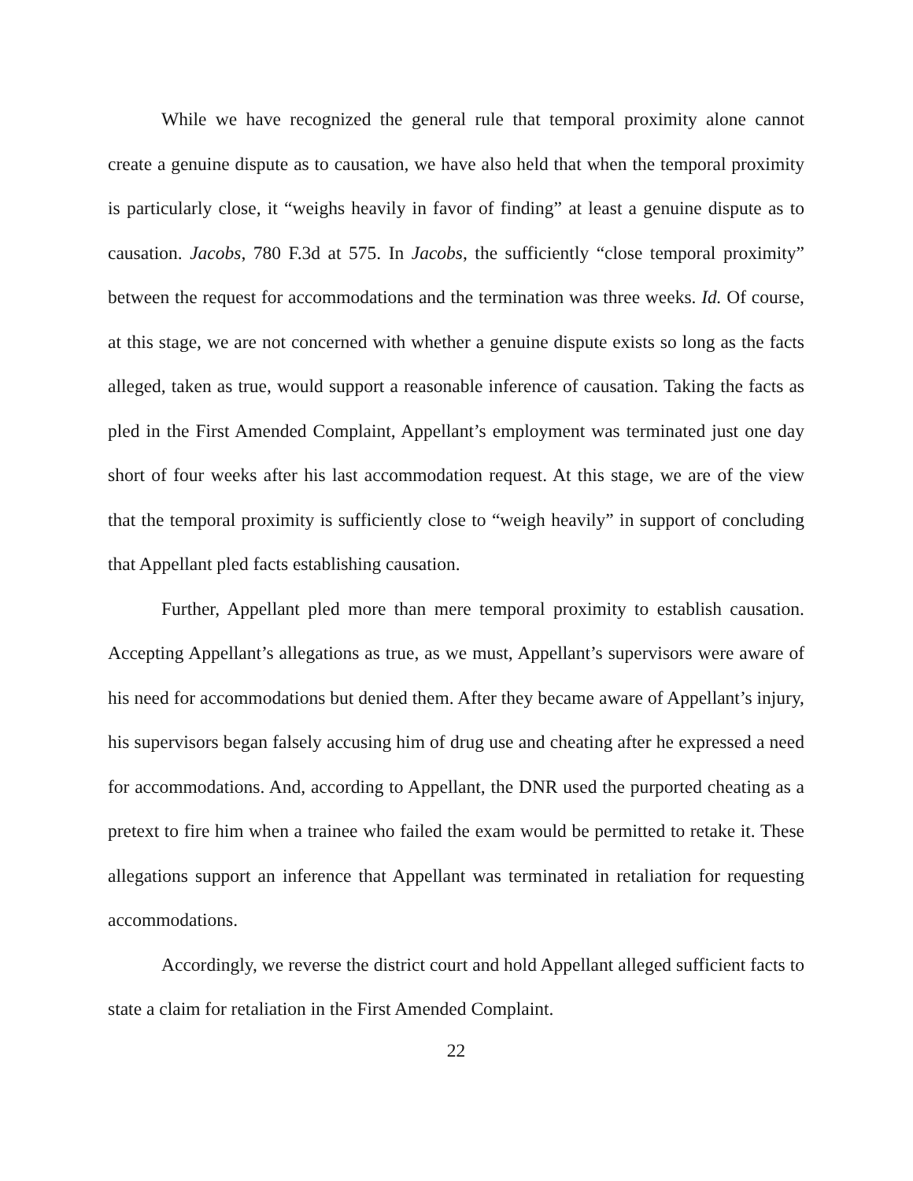While we have recognized the general rule that temporal proximity alone cannot create a genuine dispute as to causation, we have also held that when the temporal proximity is particularly close, it “weighs heavily in favor of finding” at least a genuine dispute as to causation. Jacobs, 780 F.3d at 575. In Jacobs, the sufficiently “close temporal proximity” between the request for accommodations and the termination was three weeks. Id. Of course, at this stage, we are not concerned with whether a genuine dispute exists so long as the facts alleged, taken as true, would support a reasonable inference of causation. Taking the facts as pled in the First Amended Complaint, Appellant’s employment was terminated just one day short of four weeks after his last accommodation request. At this stage, we are of the view that the temporal proximity is sufficiently close to “weigh heavily” in support of concluding that Appellant pled facts establishing causation.
Further, Appellant pled more than mere temporal proximity to establish causation. Accepting Appellant’s allegations as true, as we must, Appellant’s supervisors were aware of his need for accommodations but denied them. After they became aware of Appellant’s injury, his supervisors began falsely accusing him of drug use and cheating after he expressed a need for accommodations. And, according to Appellant, the DNR used the purported cheating as a pretext to fire him when a trainee who failed the exam would be permitted to retake it. These allegations support an inference that Appellant was terminated in retaliation for requesting accommodations.
Accordingly, we reverse the district court and hold Appellant alleged sufficient facts to state a claim for retaliation in the First Amended Complaint.
22